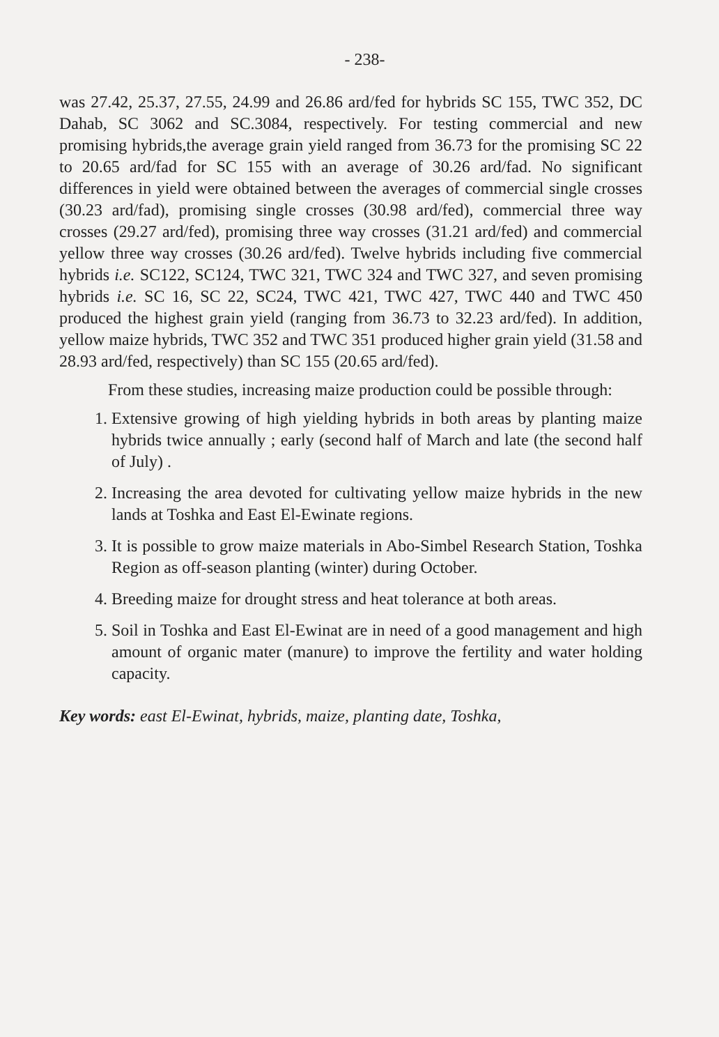- 238-
was 27.42, 25.37, 27.55, 24.99 and 26.86 ard/fed for hybrids SC 155, TWC 352, DC Dahab, SC 3062 and SC.3084, respectively. For testing commercial and new promising hybrids,the average grain yield ranged from 36.73 for the promising SC 22 to 20.65 ard/fad for SC 155 with an average of 30.26 ard/fad. No significant differences in yield were obtained between the averages of commercial single crosses (30.23 ard/fad), promising single crosses (30.98 ard/fed), commercial three way crosses (29.27 ard/fed), promising three way crosses (31.21 ard/fed) and commercial yellow three way crosses (30.26 ard/fed). Twelve hybrids including five commercial hybrids i.e. SC122, SC124, TWC 321, TWC 324 and TWC 327, and seven promising hybrids i.e. SC 16, SC 22, SC24, TWC 421, TWC 427, TWC 440 and TWC 450 produced the highest grain yield (ranging from 36.73 to 32.23 ard/fed). In addition, yellow maize hybrids, TWC 352 and TWC 351 produced higher grain yield (31.58 and 28.93 ard/fed, respectively) than SC 155 (20.65 ard/fed).
From these studies, increasing maize production could be possible through:
1. Extensive growing of high yielding hybrids in both areas by planting maize hybrids twice annually ; early (second half of March and late (the second half of July) .
2. Increasing the area devoted for cultivating yellow maize hybrids in the new lands at Toshka and East El-Ewinate regions.
3. It is possible to grow maize materials in Abo-Simbel Research Station, Toshka Region as off-season planting (winter) during October.
4. Breeding maize for drought stress and heat tolerance at both areas.
5. Soil in Toshka and East El-Ewinat are in need of a good management and high amount of organic mater (manure) to improve the fertility and water holding capacity.
Key words: east El-Ewinat, hybrids, maize, planting date, Toshka,